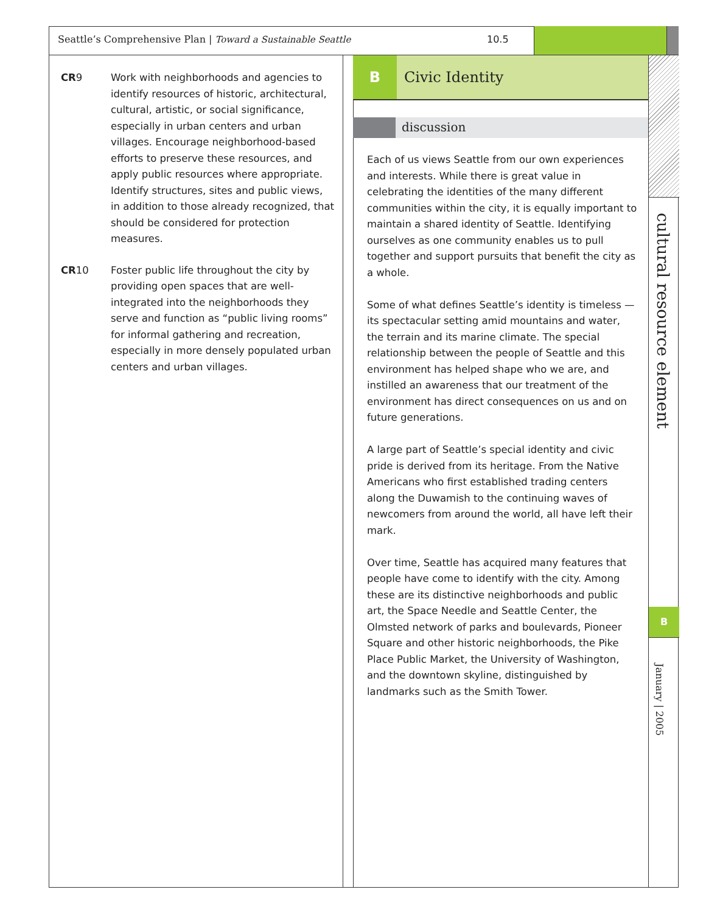Seattle’s Comprehensive Plan | Toward a Sustainable Seattle 10.5
CR9 Work with neighborhoods and agencies to identify resources of historic, architectural, cultural, artistic, or social significance, especially in urban centers and urban villages. Encourage neighborhood-based efforts to preserve these resources, and apply public resources where appropriate. Identify structures, sites and public views, in addition to those already recognized, that should be considered for protection measures.
CR10 Foster public life throughout the city by providing open spaces that are well-integrated into the neighborhoods they serve and function as “public living rooms” for informal gathering and recreation, especially in more densely populated urban centers and urban villages.
B Civic Identity
discussion
Each of us views Seattle from our own experiences and interests. While there is great value in celebrating the identities of the many different communities within the city, it is equally important to maintain a shared identity of Seattle. Identifying ourselves as one community enables us to pull together and support pursuits that benefit the city as a whole.
Some of what defines Seattle’s identity is timeless — its spectacular setting amid mountains and water, the terrain and its marine climate. The special relationship between the people of Seattle and this environment has helped shape who we are, and instilled an awareness that our treatment of the environment has direct consequences on us and on future generations.
A large part of Seattle’s special identity and civic pride is derived from its heritage. From the Native Americans who first established trading centers along the Duwamish to the continuing waves of newcomers from around the world, all have left their mark.
Over time, Seattle has acquired many features that people have come to identify with the city. Among these are its distinctive neighborhoods and public art, the Space Needle and Seattle Center, the Olmsted network of parks and boulevards, Pioneer Square and other historic neighborhoods, the Pike Place Public Market, the University of Washington, and the downtown skyline, distinguished by landmarks such as the Smith Tower.
cultural resource element
B
January | 2005